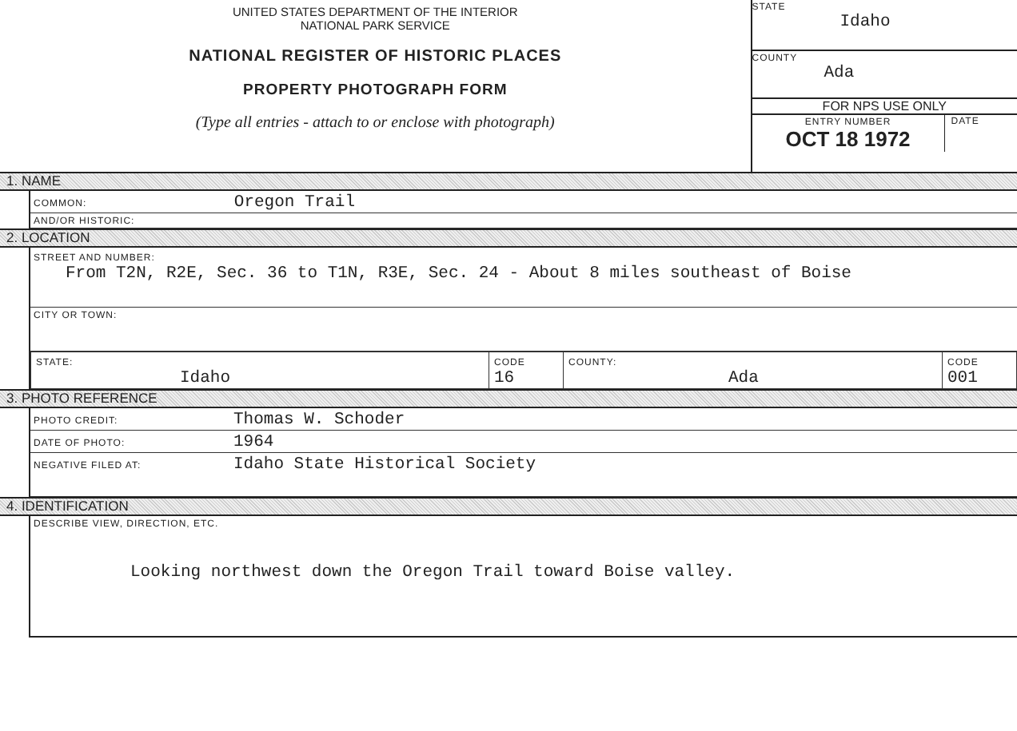UNITED STATES DEPARTMENT OF THE INTERIOR
NATIONAL PARK SERVICE
NATIONAL REGISTER OF HISTORIC PLACES
PROPERTY PHOTOGRAPH FORM
(Type all entries - attach to or enclose with photograph)
STATE
Idaho
COUNTY
Ada
FOR NPS USE ONLY
ENTRY NUMBER
OCT 18 1972 DATE
1. NAME
COMMON: Oregon Trail
AND/OR HISTORIC:
2. LOCATION
STREET AND NUMBER:
From T2N, R2E, Sec. 36 to T1N, R3E, Sec. 24 - About 8 miles southeast of Boise
CITY OR TOWN:
| STATE: Idaho | CODE 16 | COUNTY: Ada | CODE 001 |
3. PHOTO REFERENCE
PHOTO CREDIT: Thomas W. Schoder
DATE OF PHOTO: 1964
NEGATIVE FILED AT: Idaho State Historical Society
4. IDENTIFICATION
DESCRIBE VIEW, DIRECTION, ETC.
Looking northwest down the Oregon Trail toward Boise valley.